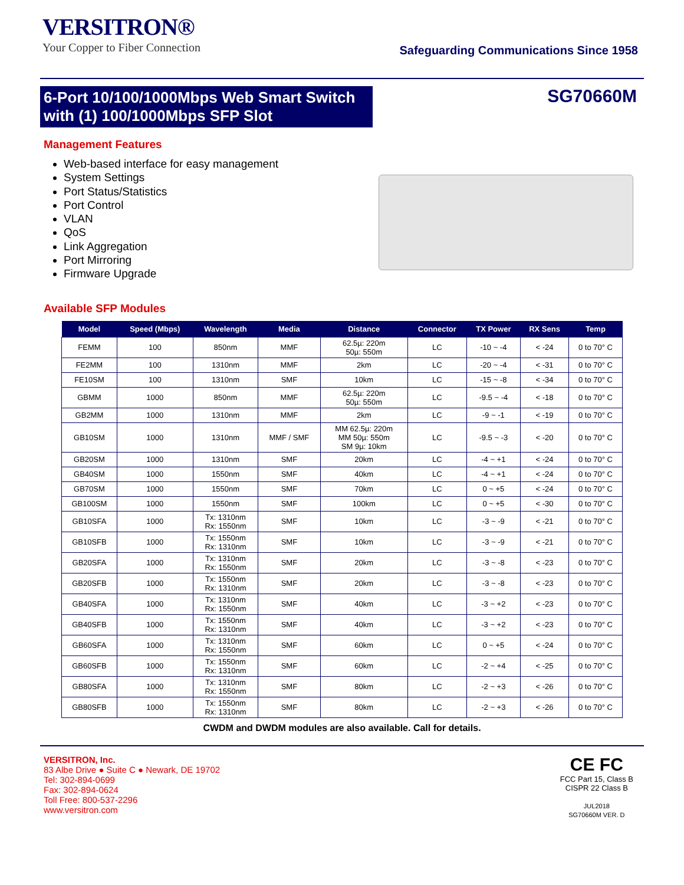VERSITRON®
Your Copper to Fiber Connection
Safeguarding Communications Since 1958
6-Port 10/100/1000Mbps Web Smart Switch with (1) 100/1000Mbps SFP Slot
SG70660M
Management Features
Web-based interface for easy management
System Settings
Port Status/Statistics
Port Control
VLAN
QoS
Link Aggregation
Port Mirroring
Firmware Upgrade
Available SFP Modules
| Model | Speed (Mbps) | Wavelength | Media | Distance | Connector | TX Power | RX Sens | Temp |
| --- | --- | --- | --- | --- | --- | --- | --- | --- |
| FEMM | 100 | 850nm | MMF | 62.5µ: 220m 50µ: 550m | LC | -10 ~ -4 | < -24 | 0 to 70° C |
| FE2MM | 100 | 1310nm | MMF | 2km | LC | -20 ~ -4 | < -31 | 0 to 70° C |
| FE10SM | 100 | 1310nm | SMF | 10km | LC | -15 ~ -8 | < -34 | 0 to 70° C |
| GBMM | 1000 | 850nm | MMF | 62.5µ: 220m 50µ: 550m | LC | -9.5 ~ -4 | < -18 | 0 to 70° C |
| GB2MM | 1000 | 1310nm | MMF | 2km | LC | -9 ~ -1 | < -19 | 0 to 70° C |
| GB10SM | 1000 | 1310nm | MMF / SMF | MM 62.5µ: 220m MM 50µ: 550m SM 9µ: 10km | LC | -9.5 ~ -3 | < -20 | 0 to 70° C |
| GB20SM | 1000 | 1310nm | SMF | 20km | LC | -4 ~ +1 | < -24 | 0 to 70° C |
| GB40SM | 1000 | 1550nm | SMF | 40km | LC | -4 ~ +1 | < -24 | 0 to 70° C |
| GB70SM | 1000 | 1550nm | SMF | 70km | LC | 0 ~ +5 | < -24 | 0 to 70° C |
| GB100SM | 1000 | 1550nm | SMF | 100km | LC | 0 ~ +5 | < -30 | 0 to 70° C |
| GB10SFA | 1000 | Tx: 1310nm Rx: 1550nm | SMF | 10km | LC | -3 ~ -9 | < -21 | 0 to 70° C |
| GB10SFB | 1000 | Tx: 1550nm Rx: 1310nm | SMF | 10km | LC | -3 ~ -9 | < -21 | 0 to 70° C |
| GB20SFA | 1000 | Tx: 1310nm Rx: 1550nm | SMF | 20km | LC | -3 ~ -8 | < -23 | 0 to 70° C |
| GB20SFB | 1000 | Tx: 1550nm Rx: 1310nm | SMF | 20km | LC | -3 ~ -8 | < -23 | 0 to 70° C |
| GB40SFA | 1000 | Tx: 1310nm Rx: 1550nm | SMF | 40km | LC | -3 ~ +2 | < -23 | 0 to 70° C |
| GB40SFB | 1000 | Tx: 1550nm Rx: 1310nm | SMF | 40km | LC | -3 ~ +2 | < -23 | 0 to 70° C |
| GB60SFA | 1000 | Tx: 1310nm Rx: 1550nm | SMF | 60km | LC | 0 ~ +5 | < -24 | 0 to 70° C |
| GB60SFB | 1000 | Tx: 1550nm Rx: 1310nm | SMF | 60km | LC | -2 ~ +4 | < -25 | 0 to 70° C |
| GB80SFA | 1000 | Tx: 1310nm Rx: 1550nm | SMF | 80km | LC | -2 ~ +3 | < -26 | 0 to 70° C |
| GB80SFB | 1000 | Tx: 1550nm Rx: 1310nm | SMF | 80km | LC | -2 ~ +3 | < -26 | 0 to 70° C |
CWDM and DWDM modules are also available. Call for details.
VERSITRON, Inc.
83 Albe Drive ● Suite C ● Newark, DE 19702
Tel: 302-894-0699
Fax: 302-894-0624
Toll Free: 800-537-2296
www.versitron.com
CE FC
FCC Part 15, Class B
CISPR 22 Class B
JUL2018
SG70660M VER. D